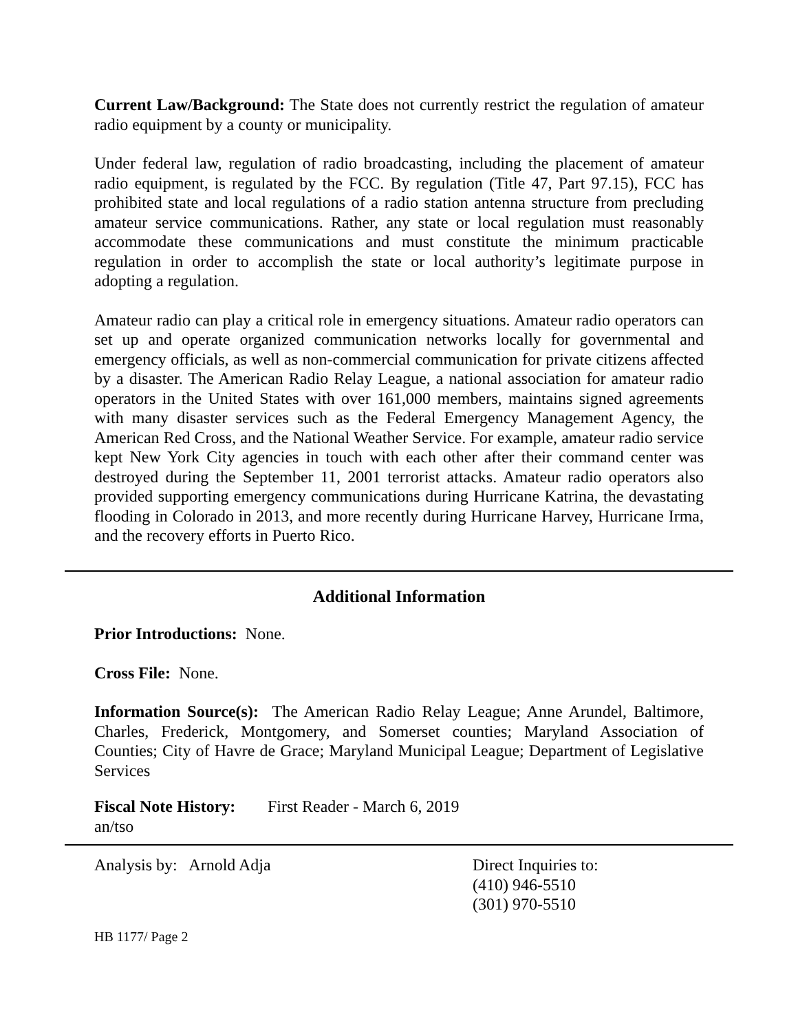Current Law/Background: The State does not currently restrict the regulation of amateur radio equipment by a county or municipality.
Under federal law, regulation of radio broadcasting, including the placement of amateur radio equipment, is regulated by the FCC. By regulation (Title 47, Part 97.15), FCC has prohibited state and local regulations of a radio station antenna structure from precluding amateur service communications. Rather, any state or local regulation must reasonably accommodate these communications and must constitute the minimum practicable regulation in order to accomplish the state or local authority’s legitimate purpose in adopting a regulation.
Amateur radio can play a critical role in emergency situations. Amateur radio operators can set up and operate organized communication networks locally for governmental and emergency officials, as well as non-commercial communication for private citizens affected by a disaster. The American Radio Relay League, a national association for amateur radio operators in the United States with over 161,000 members, maintains signed agreements with many disaster services such as the Federal Emergency Management Agency, the American Red Cross, and the National Weather Service. For example, amateur radio service kept New York City agencies in touch with each other after their command center was destroyed during the September 11, 2001 terrorist attacks. Amateur radio operators also provided supporting emergency communications during Hurricane Katrina, the devastating flooding in Colorado in 2013, and more recently during Hurricane Harvey, Hurricane Irma, and the recovery efforts in Puerto Rico.
Additional Information
Prior Introductions: None.
Cross File: None.
Information Source(s): The American Radio Relay League; Anne Arundel, Baltimore, Charles, Frederick, Montgomery, and Somerset counties; Maryland Association of Counties; City of Havre de Grace; Maryland Municipal League; Department of Legislative Services
Fiscal Note History: First Reader - March 6, 2019
an/tso
Analysis by: Arnold Adja Direct Inquiries to:
(410) 946-5510
(301) 970-5510
HB 1177/ Page 2